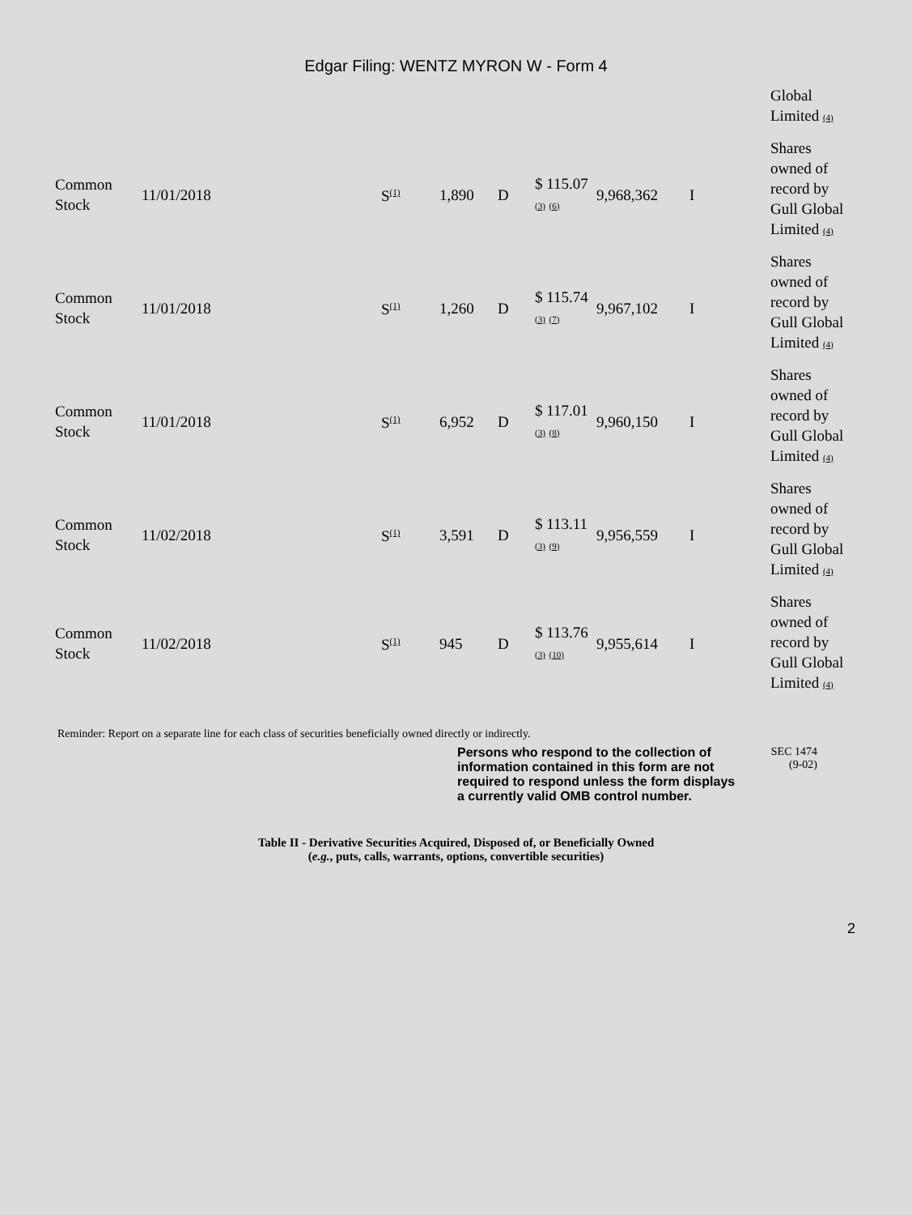Edgar Filing: WENTZ MYRON W - Form 4
| | | | | | | | | Global Limited (4) |
| Common Stock | 11/01/2018 | S<sup>(1)</sup> | 1,890 | D | $ 115.07 (3) (6) | 9,968,362 | I | Shares owned of record by Gull Global Limited (4) |
| Common Stock | 11/01/2018 | S<sup>(1)</sup> | 1,260 | D | $ 115.74 (3) (7) | 9,967,102 | I | Shares owned of record by Gull Global Limited (4) |
| Common Stock | 11/01/2018 | S<sup>(1)</sup> | 6,952 | D | $ 117.01 (3) (8) | 9,960,150 | I | Shares owned of record by Gull Global Limited (4) |
| Common Stock | 11/02/2018 | S<sup>(1)</sup> | 3,591 | D | $ 113.11 (3) (9) | 9,956,559 | I | Shares owned of record by Gull Global Limited (4) |
| Common Stock | 11/02/2018 | S<sup>(1)</sup> | 945 | D | $ 113.76 (3) (10) | 9,955,614 | I | Shares owned of record by Gull Global Limited (4) |
Reminder: Report on a separate line for each class of securities beneficially owned directly or indirectly.
Persons who respond to the collection of information contained in this form are not required to respond unless the form displays a currently valid OMB control number.
SEC 1474
(9-02)
Table II - Derivative Securities Acquired, Disposed of, or Beneficially Owned
(e.g., puts, calls, warrants, options, convertible securities)
2